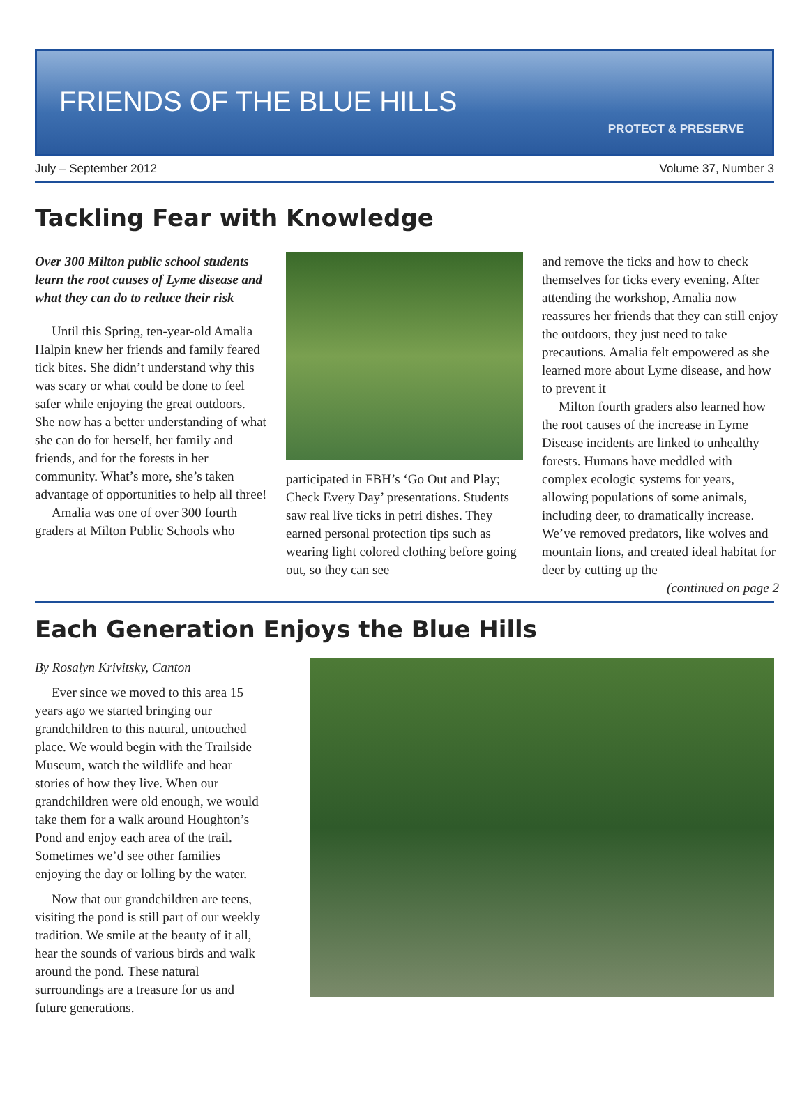FRIENDS OF THE BLUE HILLS
PROTECT & PRESERVE
July – September 2012 Volume 37, Number 3
Tackling Fear with Knowledge
Over 300 Milton public school students learn the root causes of Lyme disease and what they can do to reduce their risk
Until this Spring, ten-year-old Amalia Halpin knew her friends and family feared tick bites. She didn’t understand why this was scary or what could be done to feel safer while enjoying the great outdoors. She now has a better understanding of what she can do for herself, her family and friends, and for the forests in her community. What’s more, she’s taken advantage of opportunities to help all three!
Amalia was one of over 300 fourth graders at Milton Public Schools who
participated in FBH’s ‘Go Out and Play; Check Every Day’ presentations. Students saw real live ticks in petri dishes. They earned personal protection tips such as wearing light colored clothing before going out, so they can see
and remove the ticks and how to check themselves for ticks every evening. After attending the workshop, Amalia now reassures her friends that they can still enjoy the outdoors, they just need to take precautions. Amalia felt empowered as she learned more about Lyme disease, and how to prevent it
Milton fourth graders also learned how the root causes of the increase in Lyme Disease incidents are linked to unhealthy forests. Humans have meddled with complex ecologic systems for years, allowing populations of some animals, including deer, to dramatically increase. We’ve removed predators, like wolves and mountain lions, and created ideal habitat for deer by cutting up the
(continued on page 2
Each Generation Enjoys the Blue Hills
By Rosalyn Krivitsky, Canton
Ever since we moved to this area 15 years ago we started bringing our grandchildren to this natural, untouched place. We would begin with the Trailside Museum, watch the wildlife and hear stories of how they live. When our grandchildren were old enough, we would take them for a walk around Houghton’s Pond and enjoy each area of the trail. Sometimes we’d see other families enjoying the day or lolling by the water.
Now that our grandchildren are teens, visiting the pond is still part of our weekly tradition. We smile at the beauty of it all, hear the sounds of various birds and walk around the pond. These natural surroundings are a treasure for us and future generations.